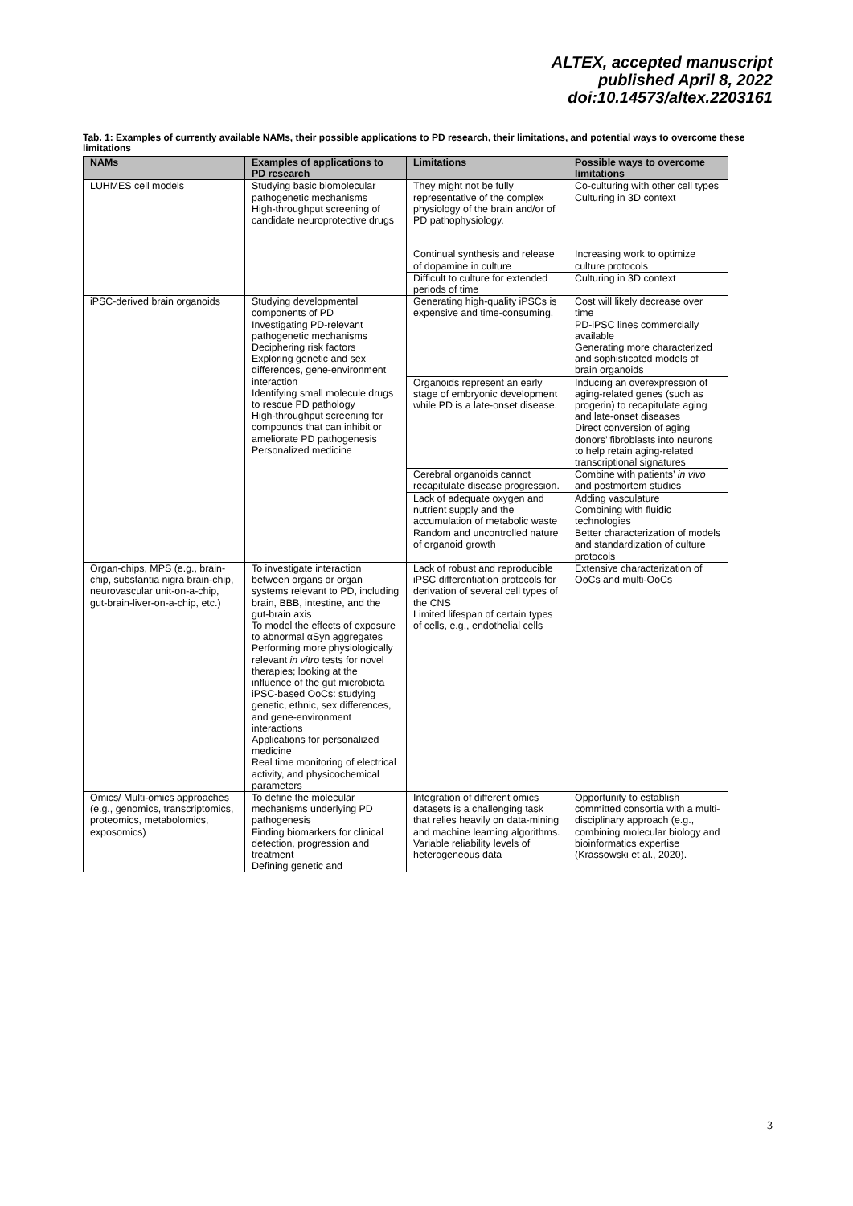ALTEX, accepted manuscript
published April 8, 2022
doi:10.14573/altex.2203161
Tab. 1: Examples of currently available NAMs, their possible applications to PD research, their limitations, and potential ways to overcome these limitations
| NAMs | Examples of applications to PD research | Limitations | Possible ways to overcome limitations |
| --- | --- | --- | --- |
| LUHMES cell models | Studying basic biomolecular pathogenetic mechanisms High-throughput screening of candidate neuroprotective drugs | They might not be fully representative of the complex physiology of the brain and/or of PD pathophysiology. | Co-culturing with other cell types Culturing in 3D context |
| | | Continual synthesis and release of dopamine in culture | Increasing work to optimize culture protocols |
| | | Difficult to culture for extended periods of time | Culturing in 3D context |
| iPSC-derived brain organoids | Studying developmental components of PD Investigating PD-relevant pathogenetic mechanisms Deciphering risk factors Exploring genetic and sex differences, gene-environment interaction Identifying small molecule drugs to rescue PD pathology High-throughput screening for compounds that can inhibit or ameliorate PD pathogenesis Personalized medicine | Generating high-quality iPSCs is expensive and time-consuming. | Cost will likely decrease over time PD-iPSC lines commercially available Generating more characterized and sophisticated models of brain organoids |
| | | Organoids represent an early stage of embryonic development while PD is a late-onset disease. | Inducing an overexpression of aging-related genes (such as progerin) to recapitulate aging and late-onset diseases Direct conversion of aging donors’ fibroblasts into neurons to help retain aging-related transcriptional signatures |
| | | Cerebral organoids cannot recapitulate disease progression. | Combine with patients’ in vivo and postmortem studies |
| | | Lack of adequate oxygen and nutrient supply and the accumulation of metabolic waste | Adding vasculature Combining with fluidic technologies |
| | | Random and uncontrolled nature of organoid growth | Better characterization of models and standardization of culture protocols |
| Organ-chips, MPS (e.g., brain-chip, substantia nigra brain-chip, neurovascular unit-on-a-chip, gut-brain-liver-on-a-chip, etc.) | To investigate interaction between organs or organ systems relevant to PD, including brain, BBB, intestine, and the gut-brain axis To model the effects of exposure to abnormal αSyn aggregates Performing more physiologically relevant in vitro tests for novel therapies; looking at the influence of the gut microbiota iPSC-based OoCs: studying genetic, ethnic, sex differences, and gene-environment interactions Applications for personalized medicine Real time monitoring of electrical activity, and physicochemical parameters | Lack of robust and reproducible iPSC differentiation protocols for derivation of several cell types of the CNS Limited lifespan of certain types of cells, e.g., endothelial cells | Extensive characterization of OoCs and multi-OoCs |
| Omics/ Multi-omics approaches (e.g., genomics, transcriptomics, proteomics, metabolomics, exposomics) | To define the molecular mechanisms underlying PD pathogenesis Finding biomarkers for clinical detection, progression and treatment Defining genetic and | Integration of different omics datasets is a challenging task that relies heavily on data-mining and machine learning algorithms. Variable reliability levels of heterogeneous data | Opportunity to establish committed consortia with a multi-disciplinary approach (e.g., combining molecular biology and bioinformatics expertise (Krassowski et al., 2020). |
3